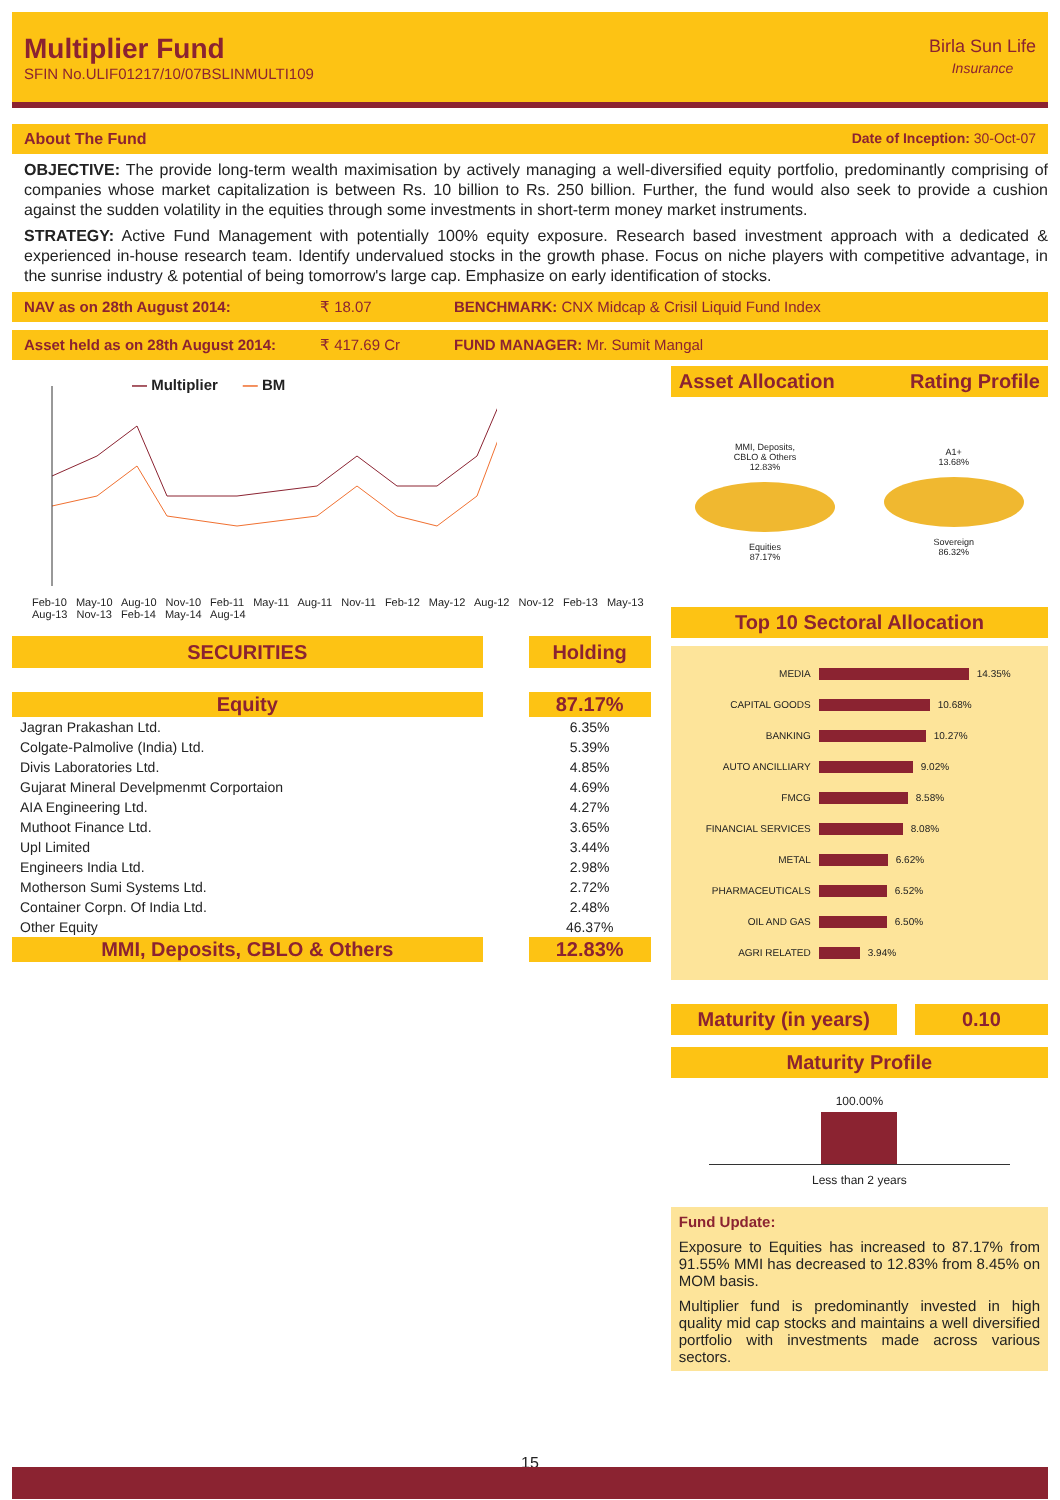Multiplier Fund
SFIN No.ULIF01217/10/07BSLINMULTI109
Birla Sun Life
Insurance
About The Fund Date of Inception: 30-Oct-07
OBJECTIVE: The provide long-term wealth maximisation by actively managing a well-diversified equity portfolio, predominantly comprising of companies whose market capitalization is between Rs. 10 billion to Rs. 250 billion. Further, the fund would also seek to provide a cushion against the sudden volatility in the equities through some investments in short-term money market instruments.
STRATEGY: Active Fund Management with potentially 100% equity exposure. Research based investment approach with a dedicated & experienced in-house research team. Identify undervalued stocks in the growth phase. Focus on niche players with competitive advantage, in the sunrise industry & potential of being tomorrow's large cap. Emphasize on early identification of stocks.
NAV as on 28th August 2014: ₹ 18.07 BENCHMARK: CNX Midcap & Crisil Liquid Fund Index
Asset held as on 28th August 2014: ₹ 417.69 Cr FUND MANAGER: Mr. Sumit Mangal
— Multiplier — BM
Feb-10 May-10 Aug-10 Nov-10 Feb-11 May-11 Aug-11 Nov-11 Feb-12 May-12 Aug-12 Nov-12 Feb-13 May-13 Aug-13 Nov-13 Feb-14 May-14 Aug-14
| SECURITIES | | Holding |
| Equity | | 87.17% |
| Jagran Prakashan Ltd. | | 6.35% |
| Colgate-Palmolive (India) Ltd. | | 5.39% |
| Divis Laboratories Ltd. | | 4.85% |
| Gujarat Mineral Develpmenmt Corportaion | | 4.69% |
| AIA Engineering Ltd. | | 4.27% |
| Muthoot Finance Ltd. | | 3.65% |
| Upl Limited | | 3.44% |
| Engineers India Ltd. | | 2.98% |
| Motherson Sumi Systems Ltd. | | 2.72% |
| Container Corpn. Of India Ltd. | | 2.48% |
| Other Equity | | 46.37% |
| MMI, Deposits, CBLO & Others | | 12.83% |
Asset Allocation Rating Profile
MMI, Deposits,
CBLO & Others
12.83%
Equities
87.17%
A1+
13.68%
Sovereign
86.32%
Top 10 Sectoral Allocation
MEDIA
14.35%
CAPITAL GOODS
10.68%
BANKING
10.27%
AUTO ANCILLIARY
9.02%
FMCG
8.58%
FINANCIAL SERVICES
8.08%
METAL
6.62%
PHARMACEUTICALS
6.52%
OIL AND GAS
6.50%
AGRI RELATED
3.94%
Maturity (in years)
0.10
Maturity Profile
100.00%
Less than 2 years
Fund Update:
Exposure to Equities has increased to 87.17% from 91.55% MMI has decreased to 12.83% from 8.45% on MOM basis.
Multiplier fund is predominantly invested in high quality mid cap stocks and maintains a well diversified portfolio with investments made across various sectors.
15